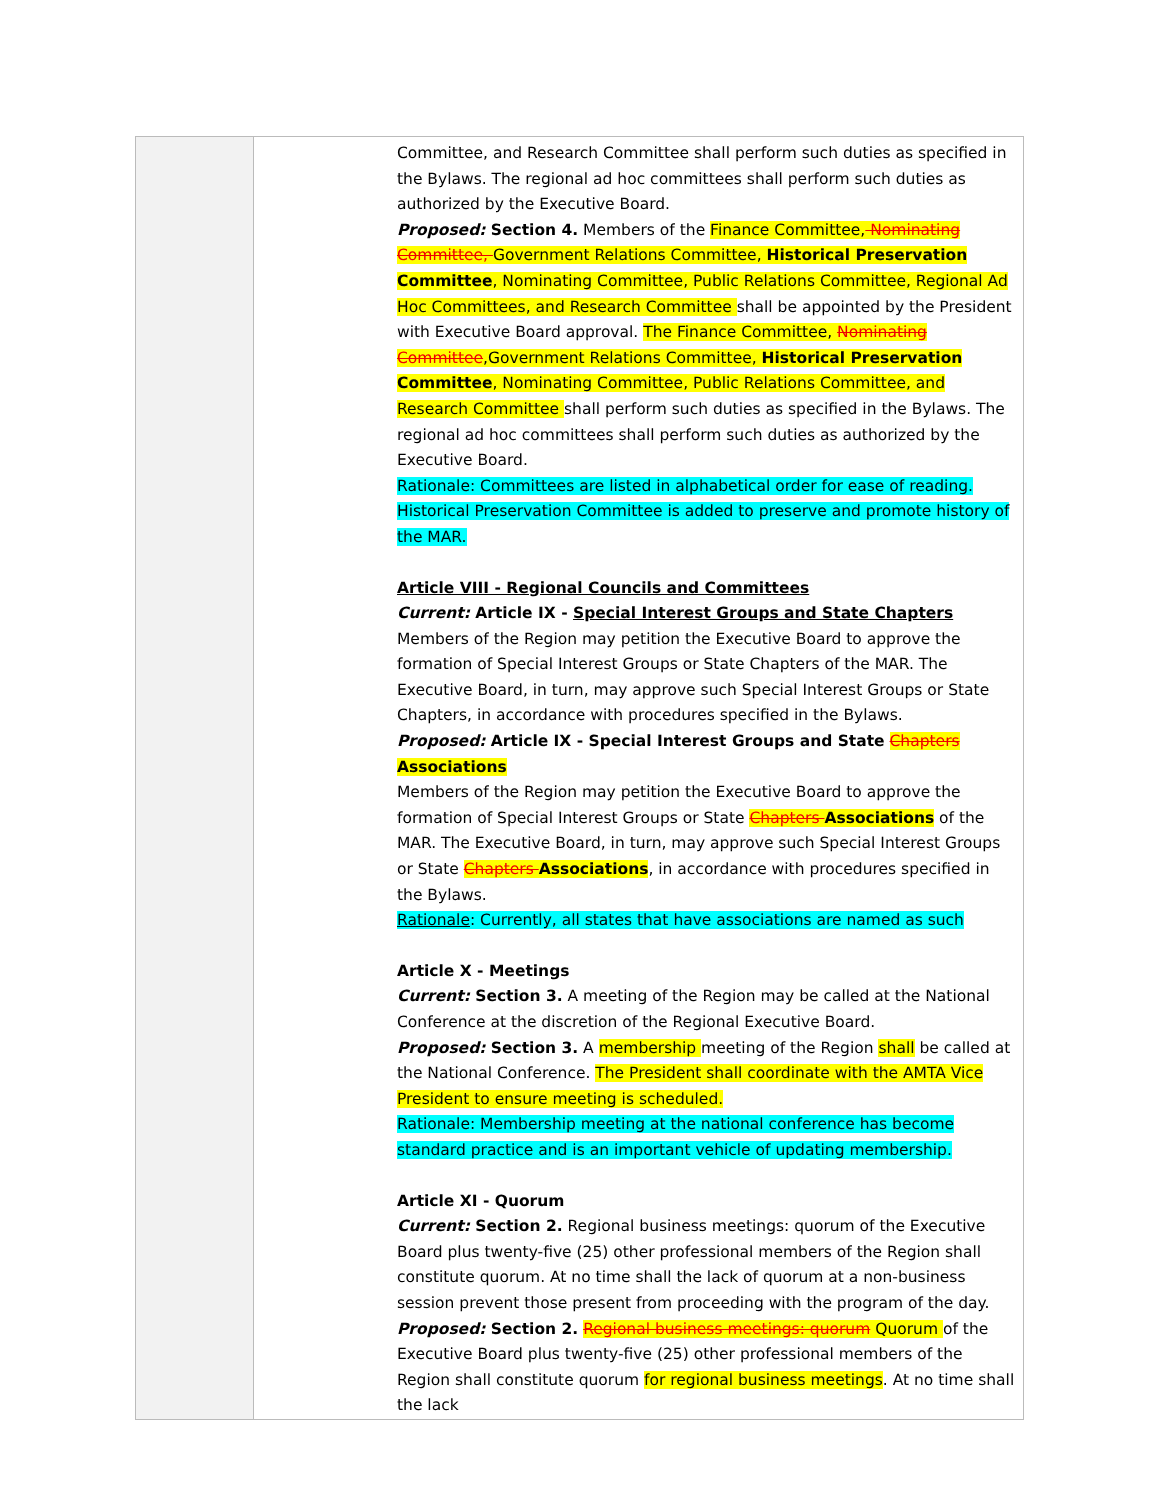| | | Committee, and Research Committee shall perform such duties as specified in the Bylaws. The regional ad hoc committees shall perform such duties as authorized by the Executive Board. Proposed: Section 4. Members of the Finance Committee, Nominating Committee, Government Relations Committee, Historical Preservation Committee , Nominating Committee, Public Relations Committee, Regional Ad Hoc Committees, and Research Committee shall be appointed by the President with Executive Board approval. The Finance Committee, Nominating Committee ,Government Relations Committee, Historical Preservation Committee , Nominating Committee, Public Relations Committee, and Research Committee shall perform such duties as specified in the Bylaws. The regional ad hoc committees shall perform such duties as authorized by the Executive Board. Rationale: Committees are listed in alphabetical order for ease of reading. Historical Preservation Committee is added to preserve and promote history of the MAR. Article VIII - Regional Councils and Committees Current: Article IX - Special Interest Groups and State Chapters Members of the Region may petition the Executive Board to approve the formation of Special Interest Groups or State Chapters of the MAR. The Executive Board, in turn, may approve such Special Interest Groups or State Chapters, in accordance with procedures specified in the Bylaws. Proposed: Article IX - Special Interest Groups and State Chapters Associations Members of the Region may petition the Executive Board to approve the formation of Special Interest Groups or State Chapters Associations of the MAR. The Executive Board, in turn, may approve such Special Interest Groups or State Chapters Associations , in accordance with procedures specified in the Bylaws. Rationale : Currently, all states that have associations are named as such Article X - Meetings Current: Section 3. A meeting of the Region may be called at the National Conference at the discretion of the Regional Executive Board. Proposed: Section 3. A membership meeting of the Region shall be called at the National Conference. The President shall coordinate with the AMTA Vice President to ensure meeting is scheduled. Rationale: Membership meeting at the national conference has become standard practice and is an important vehicle of updating membership. Article XI - Quorum Current: Section 2. Regional business meetings: quorum of the Executive Board plus twenty-five (25) other professional members of the Region shall constitute quorum. At no time shall the lack of quorum at a non-business session prevent those present from proceeding with the program of the day. Proposed: Section 2. Regional business meetings: quorum Quorum of the Executive Board plus twenty-five (25) other professional members of the Region shall constitute quorum for regional business meetings . At no time shall the lack |